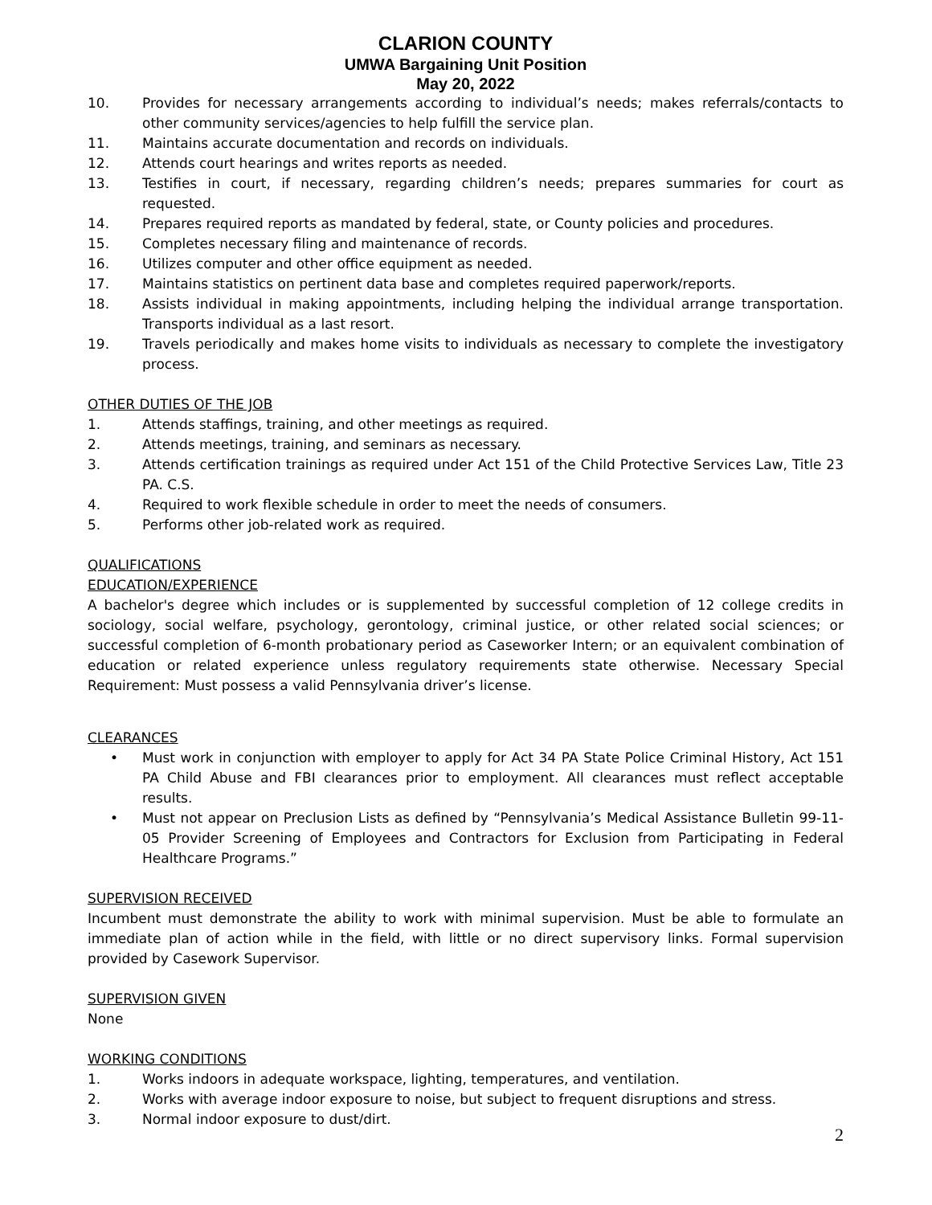CLARION COUNTY
UMWA Bargaining Unit Position
May 20, 2022
10. Provides for necessary arrangements according to individual’s needs; makes referrals/contacts to other community services/agencies to help fulfill the service plan.
11. Maintains accurate documentation and records on individuals.
12. Attends court hearings and writes reports as needed.
13. Testifies in court, if necessary, regarding children’s needs; prepares summaries for court as requested.
14. Prepares required reports as mandated by federal, state, or County policies and procedures.
15. Completes necessary filing and maintenance of records.
16. Utilizes computer and other office equipment as needed.
17. Maintains statistics on pertinent data base and completes required paperwork/reports.
18. Assists individual in making appointments, including helping the individual arrange transportation. Transports individual as a last resort.
19. Travels periodically and makes home visits to individuals as necessary to complete the investigatory process.
OTHER DUTIES OF THE JOB
1. Attends staffings, training, and other meetings as required.
2. Attends meetings, training, and seminars as necessary.
3. Attends certification trainings as required under Act 151 of the Child Protective Services Law, Title 23 PA. C.S.
4. Required to work flexible schedule in order to meet the needs of consumers.
5. Performs other job-related work as required.
QUALIFICATIONS
EDUCATION/EXPERIENCE
A bachelor's degree which includes or is supplemented by successful completion of 12 college credits in sociology, social welfare, psychology, gerontology, criminal justice, or other related social sciences; or successful completion of 6-month probationary period as Caseworker Intern; or an equivalent combination of education or related experience unless regulatory requirements state otherwise. Necessary Special Requirement: Must possess a valid Pennsylvania driver’s license.
CLEARANCES
• Must work in conjunction with employer to apply for Act 34 PA State Police Criminal History, Act 151 PA Child Abuse and FBI clearances prior to employment. All clearances must reflect acceptable results.
• Must not appear on Preclusion Lists as defined by “Pennsylvania’s Medical Assistance Bulletin 99-11-05 Provider Screening of Employees and Contractors for Exclusion from Participating in Federal Healthcare Programs.”
SUPERVISION RECEIVED
Incumbent must demonstrate the ability to work with minimal supervision. Must be able to formulate an immediate plan of action while in the field, with little or no direct supervisory links. Formal supervision provided by Casework Supervisor.
SUPERVISION GIVEN
None
WORKING CONDITIONS
1. Works indoors in adequate workspace, lighting, temperatures, and ventilation.
2. Works with average indoor exposure to noise, but subject to frequent disruptions and stress.
3. Normal indoor exposure to dust/dirt.
2